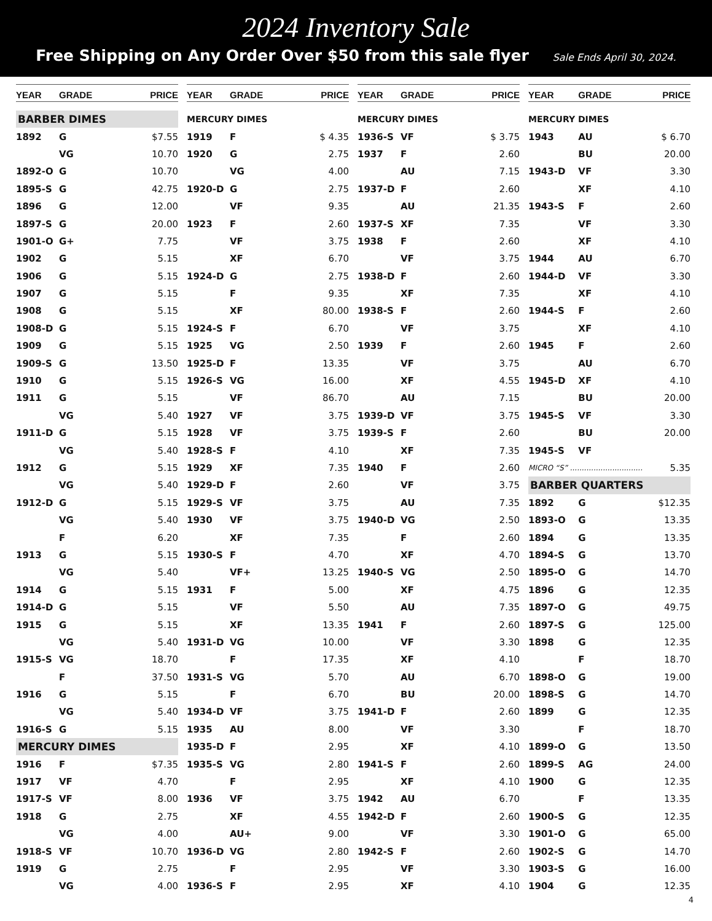2024 Inventory Sale
Free Shipping on Any Order Over $50 from this sale flyer Sale Ends April 30, 2024.
| YEAR | GRADE | PRICE |
| --- | --- | --- |
| BARBER DIMES | | |
| 1892 | G | $7.55 |
| | VG | 10.70 |
| 1892-O | G | 10.70 |
| 1895-S | G | 42.75 |
| 1896 | G | 12.00 |
| 1897-S | G | 20.00 |
| 1901-O | G+ | 7.75 |
| 1902 | G | 5.15 |
| 1906 | G | 5.15 |
| 1907 | G | 5.15 |
| 1908 | G | 5.15 |
| 1908-D | G | 5.15 |
| 1909 | G | 5.15 |
| 1909-S | G | 13.50 |
| 1910 | G | 5.15 |
| 1911 | G | 5.15 |
| | VG | 5.40 |
| 1911-D | G | 5.15 |
| | VG | 5.40 |
| 1912 | G | 5.15 |
| | VG | 5.40 |
| 1912-D | G | 5.15 |
| | VG | 5.40 |
| | F | 6.20 |
| 1913 | G | 5.15 |
| | VG | 5.40 |
| 1914 | G | 5.15 |
| 1914-D | G | 5.15 |
| 1915 | G | 5.15 |
| | VG | 5.40 |
| 1915-S | VG | 18.70 |
| | F | 37.50 |
| 1916 | G | 5.15 |
| | VG | 5.40 |
| 1916-S | G | 5.15 |
| MERCURY DIMES | | |
| 1916 | F | $7.35 |
| 1917 | VF | 4.70 |
| 1917-S | VF | 8.00 |
| 1918 | G | 2.75 |
| | VG | 4.00 |
| 1918-S | VF | 10.70 |
| 1919 | G | 2.75 |
| | VG | 4.00 |
| YEAR | GRADE | PRICE |
| --- | --- | --- |
| MERCURY DIMES | | |
| 1919 | F | $ 4.35 |
| 1920 | G | 2.75 |
| | VG | 4.00 |
| 1920-D | G | 2.75 |
| | VF | 9.35 |
| 1923 | F | 2.60 |
| | VF | 3.75 |
| | XF | 6.70 |
| 1924-D | G | 2.75 |
| | F | 9.35 |
| | XF | 80.00 |
| 1924-S | F | 6.70 |
| 1925 | VG | 2.50 |
| 1925-D | F | 13.35 |
| 1926-S | VG | 16.00 |
| | VF | 86.70 |
| 1927 | VF | 3.75 |
| 1928 | VF | 3.75 |
| 1928-S | F | 4.10 |
| 1929 | XF | 7.35 |
| 1929-D | F | 2.60 |
| 1929-S | VF | 3.75 |
| 1930 | VF | 3.75 |
| | XF | 7.35 |
| 1930-S | F | 4.70 |
| | VF+ | 13.25 |
| 1931 | F | 5.00 |
| | VF | 5.50 |
| | XF | 13.35 |
| 1931-D | VG | 10.00 |
| | F | 17.35 |
| 1931-S | VG | 5.70 |
| | F | 6.70 |
| 1934-D | VF | 3.75 |
| 1935 | AU | 8.00 |
| 1935-D | F | 2.95 |
| 1935-S | VG | 2.80 |
| | F | 2.95 |
| 1936 | VF | 3.75 |
| | XF | 4.55 |
| | AU+ | 9.00 |
| 1936-D | VG | 2.80 |
| | F | 2.95 |
| 1936-S | F | 2.95 |
| YEAR | GRADE | PRICE |
| --- | --- | --- |
| MERCURY DIMES | | |
| 1936-S | VF | $ 3.75 |
| 1937 | F | 2.60 |
| | AU | 7.15 |
| 1937-D | F | 2.60 |
| | AU | 21.35 |
| 1937-S | XF | 7.35 |
| 1938 | F | 2.60 |
| | VF | 3.75 |
| 1938-D | F | 2.60 |
| | XF | 7.35 |
| 1938-S | F | 2.60 |
| | VF | 3.75 |
| 1939 | F | 2.60 |
| | VF | 3.75 |
| | XF | 4.55 |
| | AU | 7.15 |
| 1939-D | VF | 3.75 |
| 1939-S | F | 2.60 |
| | XF | 7.35 |
| 1940 | F | 2.60 |
| | VF | 3.75 |
| | AU | 7.35 |
| 1940-D | VG | 2.50 |
| | F | 2.60 |
| | XF | 4.70 |
| 1940-S | VG | 2.50 |
| | XF | 4.75 |
| | AU | 7.35 |
| 1941 | F | 2.60 |
| | VF | 3.30 |
| | XF | 4.10 |
| | AU | 6.70 |
| | BU | 20.00 |
| 1941-D | F | 2.60 |
| | VF | 3.30 |
| | XF | 4.10 |
| 1941-S | F | 2.60 |
| | XF | 4.10 |
| 1942 | AU | 6.70 |
| 1942-D | F | 2.60 |
| | VF | 3.30 |
| 1942-S | F | 2.60 |
| | VF | 3.30 |
| | XF | 4.10 |
| YEAR | GRADE | PRICE |
| --- | --- | --- |
| MERCURY DIMES | | |
| 1943 | AU | $ 6.70 |
| | BU | 20.00 |
| 1943-D | VF | 3.30 |
| | XF | 4.10 |
| 1943-S | F | 2.60 |
| | VF | 3.30 |
| | XF | 4.10 |
| 1944 | AU | 6.70 |
| 1944-D | VF | 3.30 |
| | XF | 4.10 |
| 1944-S | F | 2.60 |
| | XF | 4.10 |
| 1945 | F | 2.60 |
| | AU | 6.70 |
| 1945-D | XF | 4.10 |
| | BU | 20.00 |
| 1945-S | VF | 3.30 |
| | BU | 20.00 |
| 1945-S | VF | |
| MICRO “S” ............................... | | 5.35 |
| BARBER QUARTERS | | |
| 1892 | G | $12.35 |
| 1893-O | G | 13.35 |
| 1894 | G | 13.35 |
| 1894-S | G | 13.70 |
| 1895-O | G | 14.70 |
| 1896 | G | 12.35 |
| 1897-O | G | 49.75 |
| 1897-S | G | 125.00 |
| 1898 | G | 12.35 |
| | F | 18.70 |
| 1898-O | G | 19.00 |
| 1898-S | G | 14.70 |
| 1899 | G | 12.35 |
| | F | 18.70 |
| 1899-O | G | 13.50 |
| 1899-S | AG | 24.00 |
| 1900 | G | 12.35 |
| | F | 13.35 |
| 1900-S | G | 12.35 |
| 1901-O | G | 65.00 |
| 1902-S | G | 14.70 |
| 1903-S | G | 16.00 |
| 1904 | G | 12.35 |
4